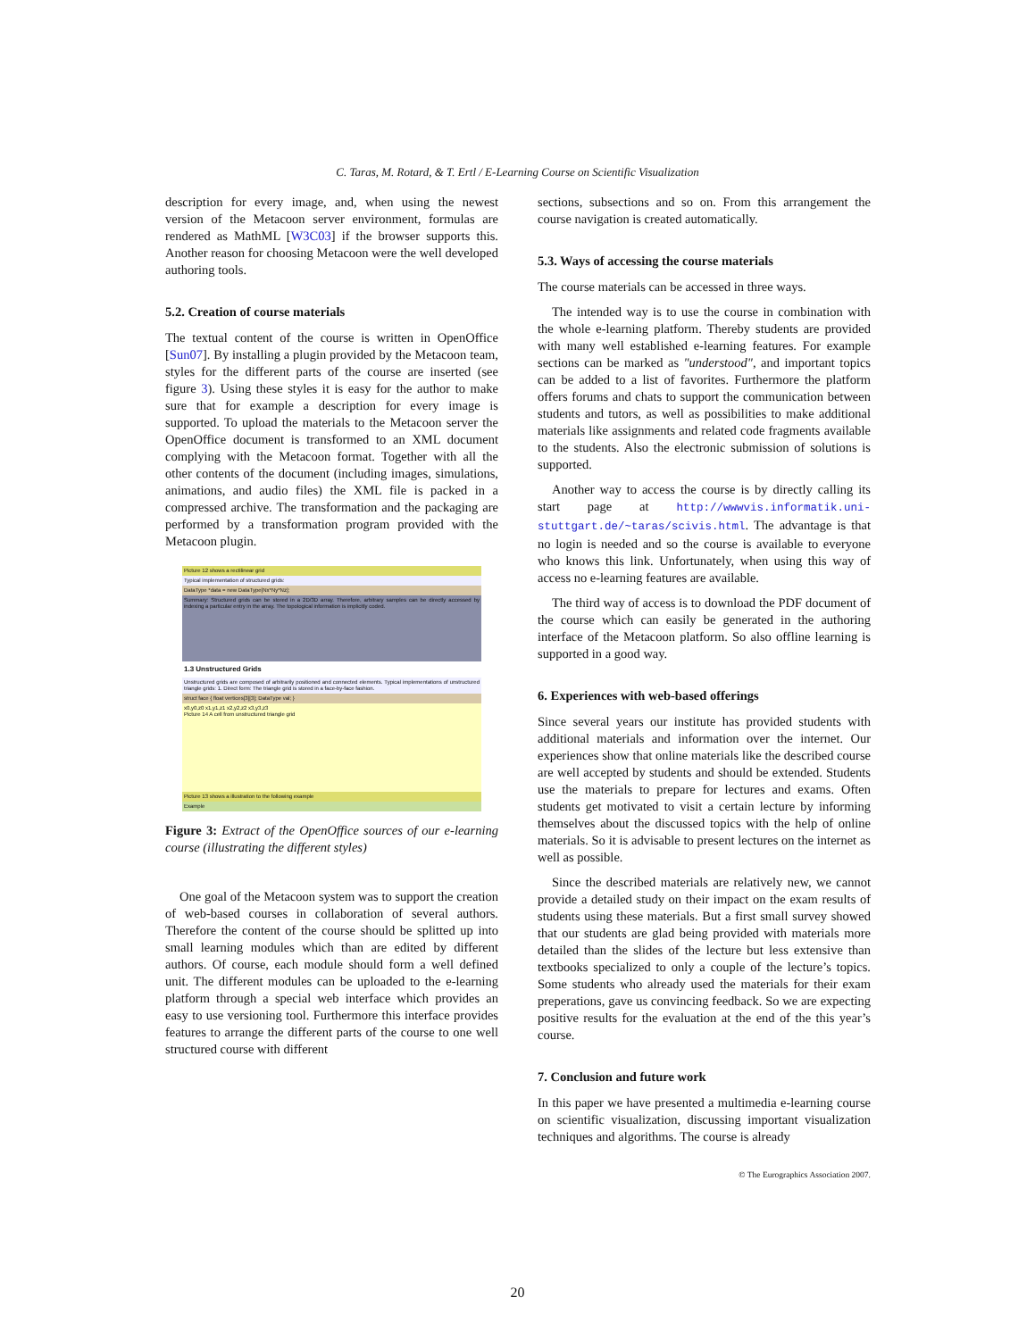C. Taras, M. Rotard, & T. Ertl / E-Learning Course on Scientific Visualization
description for every image, and, when using the newest version of the Metacoon server environment, formulas are rendered as MathML [W3C03] if the browser supports this. Another reason for choosing Metacoon were the well developed authoring tools.
5.2. Creation of course materials
The textual content of the course is written in OpenOffice [Sun07]. By installing a plugin provided by the Metacoon team, styles for the different parts of the course are inserted (see figure 3). Using these styles it is easy for the author to make sure that for example a description for every image is supported. To upload the materials to the Metacoon server the OpenOffice document is transformed to an XML document complying with the Metacoon format. Together with all the other contents of the document (including images, simulations, animations, and audio files) the XML file is packed in a compressed archive. The transformation and the packaging are performed by a transformation program provided with the Metacoon plugin.
Picture 12 shows a rectilinear grid
Typical implementation of structured grids:
DataType *data = new DataType[Nx*Ny*Nz];
Summary: Structured grids can be stored in a 2D/3D array. Therefore, arbitrary samples can be directly accessed by indexing a particular entry in the array. The topological information is implicitly coded.
1.3 Unstructured Grids
Unstructured grids are composed of arbitrarily positioned and connected elements. Typical implementations of unstructured triangle grids: 1. Direct form: The triangle grid is stored in a face-by-face fashion.
struct face { float vertices[3][3]; DataType val; }
x0,y0,z0 x1,y1,z1 x2,y2,z2 x3,y3,z3
Picture 14 A cell from unstructured triangle grid
Picture 13 shows a illustration to the following example
Example
Figure 3: Extract of the OpenOffice sources of our e-learning course (illustrating the different styles)
One goal of the Metacoon system was to support the creation of web-based courses in collaboration of several authors. Therefore the content of the course should be splitted up into small learning modules which than are edited by different authors. Of course, each module should form a well defined unit. The different modules can be uploaded to the e-learning platform through a special web interface which provides an easy to use versioning tool. Furthermore this interface provides features to arrange the different parts of the course to one well structured course with different
sections, subsections and so on. From this arrangement the course navigation is created automatically.
5.3. Ways of accessing the course materials
The course materials can be accessed in three ways.
The intended way is to use the course in combination with the whole e-learning platform. Thereby students are provided with many well established e-learning features. For example sections can be marked as "understood", and important topics can be added to a list of favorites. Furthermore the platform offers forums and chats to support the communication between students and tutors, as well as possibilities to make additional materials like assignments and related code fragments available to the students. Also the electronic submission of solutions is supported.
Another way to access the course is by directly calling its start page at http://wwwvis.informatik.uni-stuttgart.de/~taras/scivis.html. The advantage is that no login is needed and so the course is available to everyone who knows this link. Unfortunately, when using this way of access no e-learning features are available.
The third way of access is to download the PDF document of the course which can easily be generated in the authoring interface of the Metacoon platform. So also offline learning is supported in a good way.
6. Experiences with web-based offerings
Since several years our institute has provided students with additional materials and information over the internet. Our experiences show that online materials like the described course are well accepted by students and should be extended. Students use the materials to prepare for lectures and exams. Often students get motivated to visit a certain lecture by informing themselves about the discussed topics with the help of online materials. So it is advisable to present lectures on the internet as well as possible.
Since the described materials are relatively new, we cannot provide a detailed study on their impact on the exam results of students using these materials. But a first small survey showed that our students are glad being provided with materials more detailed than the slides of the lecture but less extensive than textbooks specialized to only a couple of the lecture’s topics. Some students who already used the materials for their exam preperations, gave us convincing feedback. So we are expecting positive results for the evaluation at the end of the this year’s course.
7. Conclusion and future work
In this paper we have presented a multimedia e-learning course on scientific visualization, discussing important visualization techniques and algorithms. The course is already
© The Eurographics Association 2007.
20